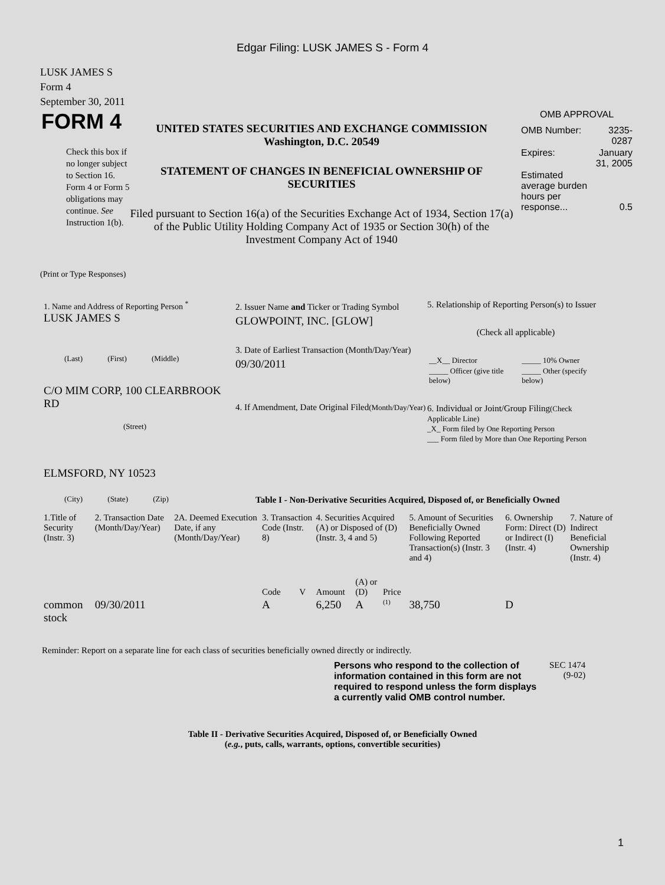Edgar Filing: LUSK JAMES S - Form 4
LUSK JAMES S
Form 4
September 30, 2011
FORM 4
Check this box if no longer subject to Section 16. Form 4 or Form 5 obligations may continue. See Instruction 1(b).
UNITED STATES SECURITIES AND EXCHANGE COMMISSION
Washington, D.C. 20549
STATEMENT OF CHANGES IN BENEFICIAL OWNERSHIP OF SECURITIES
Filed pursuant to Section 16(a) of the Securities Exchange Act of 1934, Section 17(a) of the Public Utility Holding Company Act of 1935 or Section 30(h) of the Investment Company Act of 1940
OMB APPROVAL
| OMB Number: | 3235-0287 |
| Expires: | January 31, 2005 |
| Estimated average burden hours per response... | 0.5 |
(Print or Type Responses)
1. Name and Address of Reporting Person <sup>*</sup>
LUSK JAMES S
(Last) (First) (Middle)
C/O MIM CORP, 100 CLEARBROOK RD
(Street)
ELMSFORD, NY 10523
(City) (State) (Zip)
2. Issuer Name and Ticker or Trading Symbol
GLOWPOINT, INC. [GLOW]
3. Date of Earliest Transaction (Month/Day/Year)
09/30/2011
4. If Amendment, Date Original Filed(Month/Day/Year)
5. Relationship of Reporting Person(s) to Issuer
(Check all applicable)
| __X__ Director | _____ 10% Owner |
| _____ Officer (give title below) | _____ Other (specify below) |
6. Individual or Joint/Group Filing(Check Applicable Line)
_X_ Form filed by One Reporting Person
___ Form filed by More than One Reporting Person
Table I - Non-Derivative Securities Acquired, Disposed of, or Beneficially Owned
| 1.Title of Security (Instr. 3) | 2. Transaction Date (Month/Day/Year) | 2A. Deemed Execution Date, if any (Month/Day/Year) | 3. Transaction Code (Instr. 8) | | 4. Securities Acquired (A) or Disposed of (D) (Instr. 3, 4 and 5) | | | 5. Amount of Securities Beneficially Owned Following Reported Transaction(s) (Instr. 3 and 4) | 6. Ownership Form: Direct (D) or Indirect (I) (Instr. 4) | 7. Nature of Indirect Beneficial Ownership (Instr. 4) |
| --- | --- | --- | --- | --- | --- | --- | --- | --- | --- | --- |
| | | | Code | V | Amount | (A) or (D) | Price | | | |
| common stock | 09/30/2011 | | A | | 6,250 | A | <sup>(1)</sup> | 38,750 | D | |
Reminder: Report on a separate line for each class of securities beneficially owned directly or indirectly.
Persons who respond to the collection of information contained in this form are not required to respond unless the form displays a currently valid OMB control number.
SEC 1474
(9-02)
Table II - Derivative Securities Acquired, Disposed of, or Beneficially Owned
(e.g., puts, calls, warrants, options, convertible securities)
1